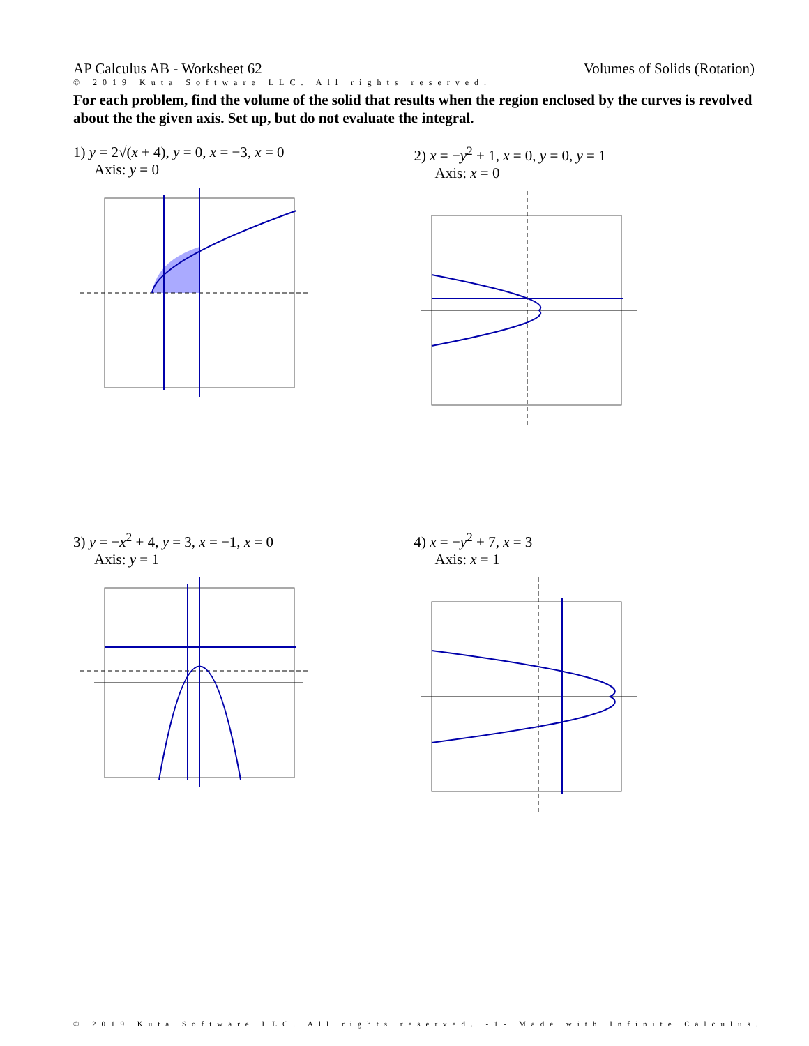AP Calculus AB - Worksheet 62 Volumes of Solids (Rotation)
© 2019 Kuta Software LLC. All rights reserved.
For each problem, find the volume of the solid that results when the region enclosed by the curves is revolved about the the given axis. Set up, but do not evaluate the integral.
1) y = 2√(x + 4), y = 0, x = −3, x = 0
Axis: y = 0
2) x = −y<sup>2</sup> + 1, x = 0, y = 0, y = 1
Axis: x = 0
3) y = −x<sup>2</sup> + 4, y = 3, x = −1, x = 0
Axis: y = 1
4) x = −y<sup>2</sup> + 7, x = 3
Axis: x = 1
© 2019 Kuta Software LLC. All rights reserved. -1- Made with Infinite Calculus.